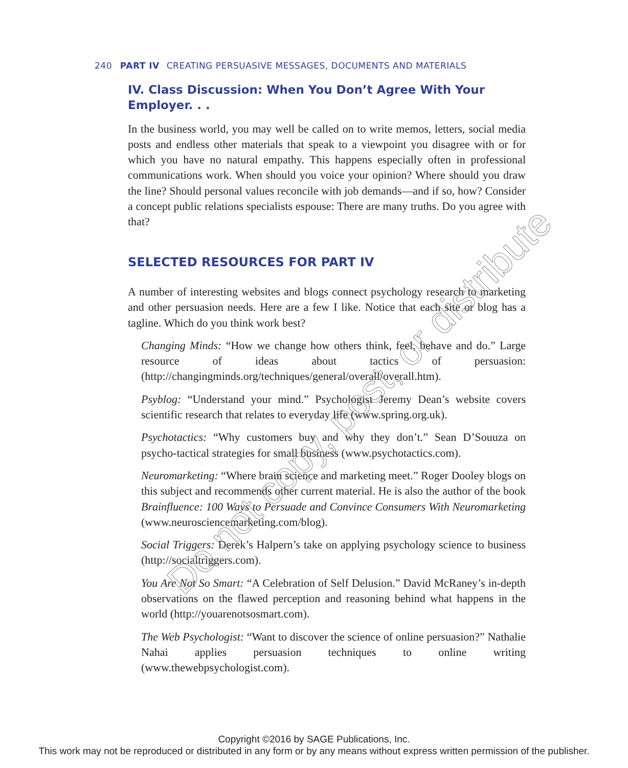240 PART IV CREATING PERSUASIVE MESSAGES, DOCUMENTS AND MATERIALS
IV. Class Discussion: When You Don’t Agree With Your Employer. . .
In the business world, you may well be called on to write memos, letters, social media posts and endless other materials that speak to a viewpoint you disagree with or for which you have no natural empathy. This happens especially often in professional communications work. When should you voice your opinion? Where should you draw the line? Should personal values reconcile with job demands—and if so, how? Consider a concept public relations specialists espouse: There are many truths. Do you agree with that?
SELECTED RESOURCES FOR PART IV
A number of interesting websites and blogs connect psychology research to marketing and other persuasion needs. Here are a few I like. Notice that each site or blog has a tagline. Which do you think work best?
Changing Minds: “How we change how others think, feel, behave and do.” Large resource of ideas about tactics of persuasion: (http://changingminds.org/techniques/general/overall/overall.htm).
Psyblog: “Understand your mind.” Psychologist Jeremy Dean’s website covers scientific research that relates to everyday life (www.spring.org.uk).
Psychotactics: “Why customers buy and why they don’t.” Sean D’Souuza on psycho-tactical strategies for small business (www.psychotactics.com).
Neuromarketing: “Where brain science and marketing meet.” Roger Dooley blogs on this subject and recommends other current material. He is also the author of the book Brainfluence: 100 Ways to Persuade and Convince Consumers With Neuromarketing (www.neurosciencemarketing.com/blog).
Social Triggers: Derek’s Halpern’s take on applying psychology science to business (http://socialtriggers.com).
You Are Not So Smart: “A Celebration of Self Delusion.” David McRaney’s in-depth observations on the flawed perception and reasoning behind what happens in the world (http://youarenotsosmart.com).
The Web Psychologist: “Want to discover the science of online persuasion?” Nathalie Nahai applies persuasion techniques to online writing (www.thewebpsychologist.com).
Do not copy, post, or distribute
Copyright ©2016 by SAGE Publications, Inc.
This work may not be reproduced or distributed in any form or by any means without express written permission of the publisher.